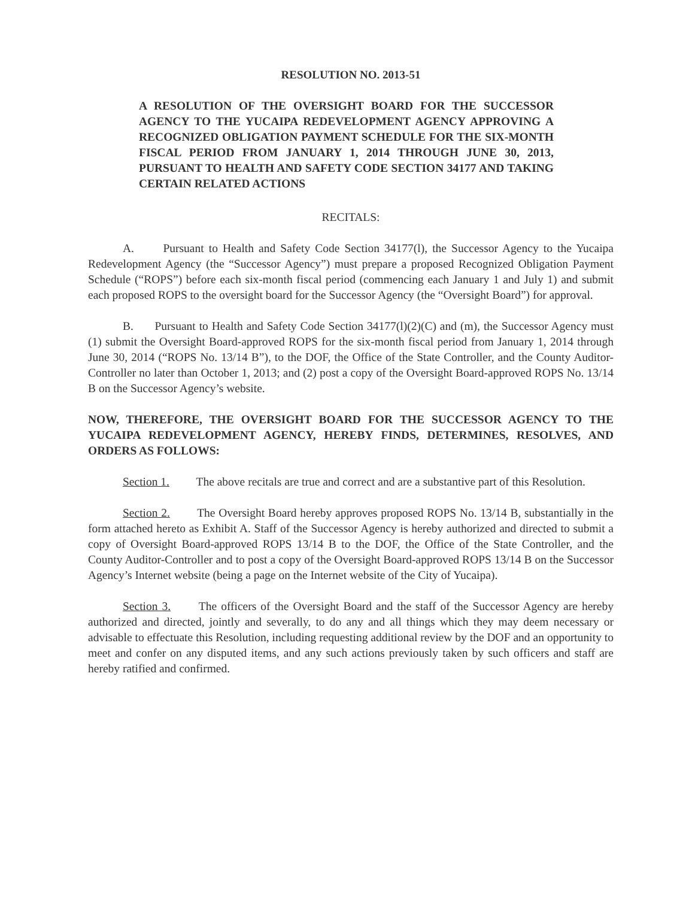RESOLUTION NO. 2013-51
A RESOLUTION OF THE OVERSIGHT BOARD FOR THE SUCCESSOR AGENCY TO THE YUCAIPA REDEVELOPMENT AGENCY APPROVING A RECOGNIZED OBLIGATION PAYMENT SCHEDULE FOR THE SIX-MONTH FISCAL PERIOD FROM JANUARY 1, 2014 THROUGH JUNE 30, 2013, PURSUANT TO HEALTH AND SAFETY CODE SECTION 34177 AND TAKING CERTAIN RELATED ACTIONS
RECITALS:
A. Pursuant to Health and Safety Code Section 34177(l), the Successor Agency to the Yucaipa Redevelopment Agency (the “Successor Agency”) must prepare a proposed Recognized Obligation Payment Schedule (“ROPS”) before each six-month fiscal period (commencing each January 1 and July 1) and submit each proposed ROPS to the oversight board for the Successor Agency (the “Oversight Board”) for approval.
B. Pursuant to Health and Safety Code Section 34177(l)(2)(C) and (m), the Successor Agency must (1) submit the Oversight Board-approved ROPS for the six-month fiscal period from January 1, 2014 through June 30, 2014 (“ROPS No. 13/14 B”), to the DOF, the Office of the State Controller, and the County Auditor-Controller no later than October 1, 2013; and (2) post a copy of the Oversight Board-approved ROPS No. 13/14 B on the Successor Agency’s website.
NOW, THEREFORE, THE OVERSIGHT BOARD FOR THE SUCCESSOR AGENCY TO THE YUCAIPA REDEVELOPMENT AGENCY, HEREBY FINDS, DETERMINES, RESOLVES, AND ORDERS AS FOLLOWS:
Section 1. The above recitals are true and correct and are a substantive part of this Resolution.
Section 2. The Oversight Board hereby approves proposed ROPS No. 13/14 B, substantially in the form attached hereto as Exhibit A. Staff of the Successor Agency is hereby authorized and directed to submit a copy of Oversight Board-approved ROPS 13/14 B to the DOF, the Office of the State Controller, and the County Auditor-Controller and to post a copy of the Oversight Board-approved ROPS 13/14 B on the Successor Agency’s Internet website (being a page on the Internet website of the City of Yucaipa).
Section 3. The officers of the Oversight Board and the staff of the Successor Agency are hereby authorized and directed, jointly and severally, to do any and all things which they may deem necessary or advisable to effectuate this Resolution, including requesting additional review by the DOF and an opportunity to meet and confer on any disputed items, and any such actions previously taken by such officers and staff are hereby ratified and confirmed.